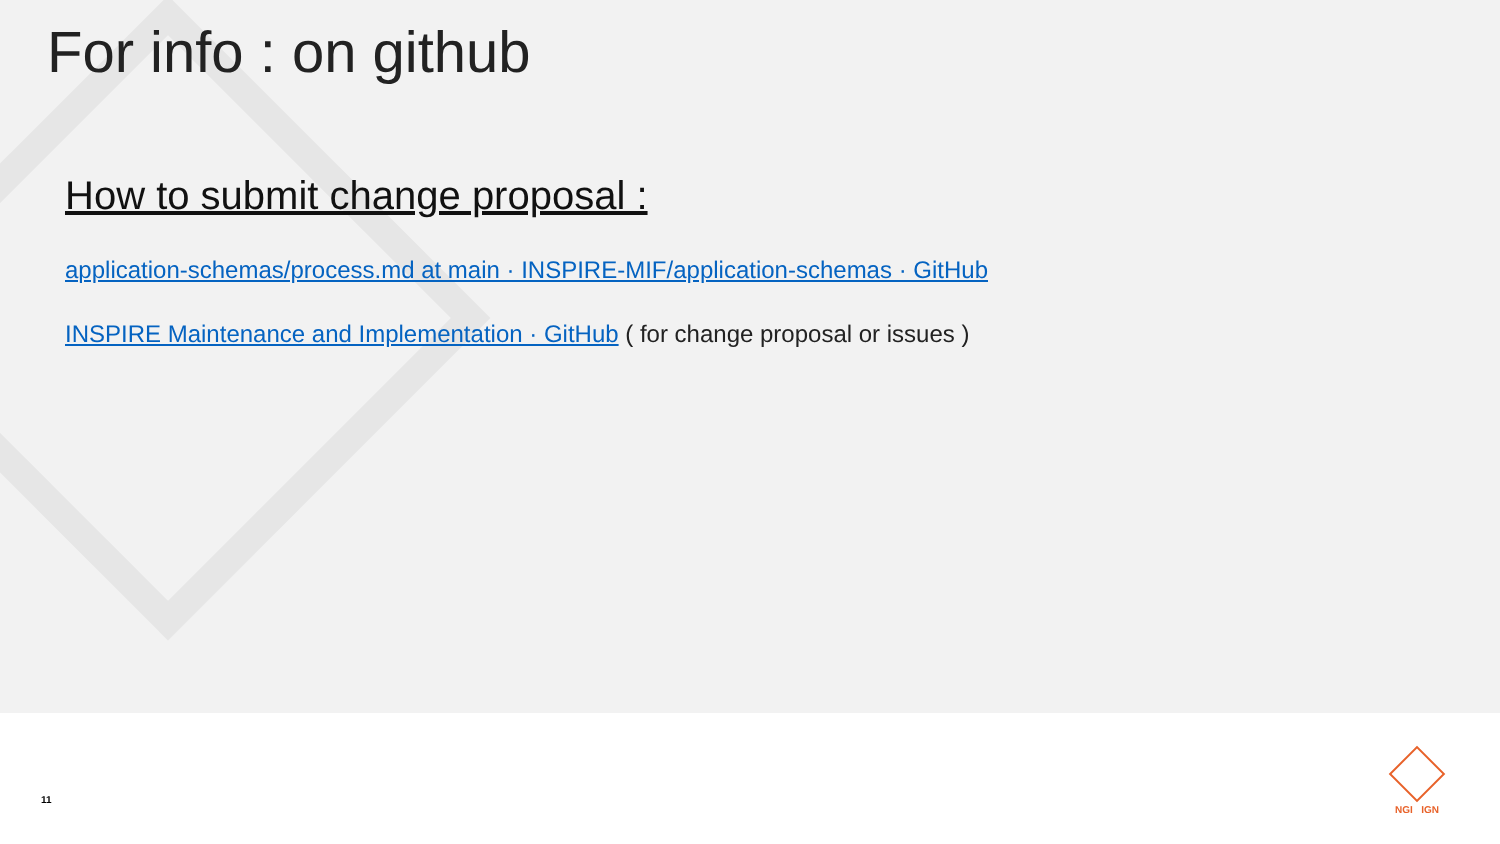For info : on github
How to submit change proposal :
application-schemas/process.md at main · INSPIRE-MIF/application-schemas · GitHub
INSPIRE Maintenance and Implementation · GitHub ( for change proposal or issues )
11
NGI IGN